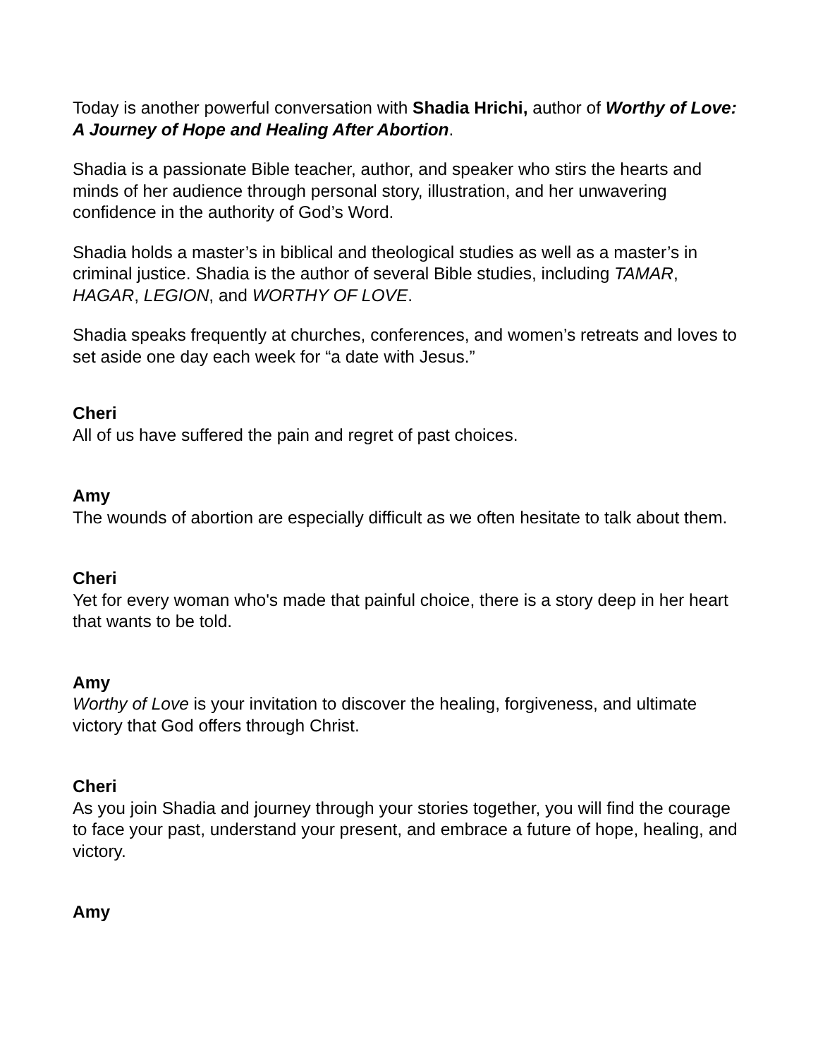Today is another powerful conversation with Shadia Hrichi, author of Worthy of Love: A Journey of Hope and Healing After Abortion.
Shadia is a passionate Bible teacher, author, and speaker who stirs the hearts and minds of her audience through personal story, illustration, and her unwavering confidence in the authority of God’s Word.
Shadia holds a master’s in biblical and theological studies as well as a master’s in criminal justice. Shadia is the author of several Bible studies, including TAMAR, HAGAR, LEGION, and WORTHY OF LOVE.
Shadia speaks frequently at churches, conferences, and women’s retreats and loves to set aside one day each week for “a date with Jesus.”
Cheri
All of us have suffered the pain and regret of past choices.
Amy
The wounds of abortion are especially difficult as we often hesitate to talk about them.
Cheri
Yet for every woman who's made that painful choice, there is a story deep in her heart that wants to be told.
Amy
Worthy of Love is your invitation to discover the healing, forgiveness, and ultimate victory that God offers through Christ.
Cheri
As you join Shadia and journey through your stories together, you will find the courage to face your past, understand your present, and embrace a future of hope, healing, and victory.
Amy